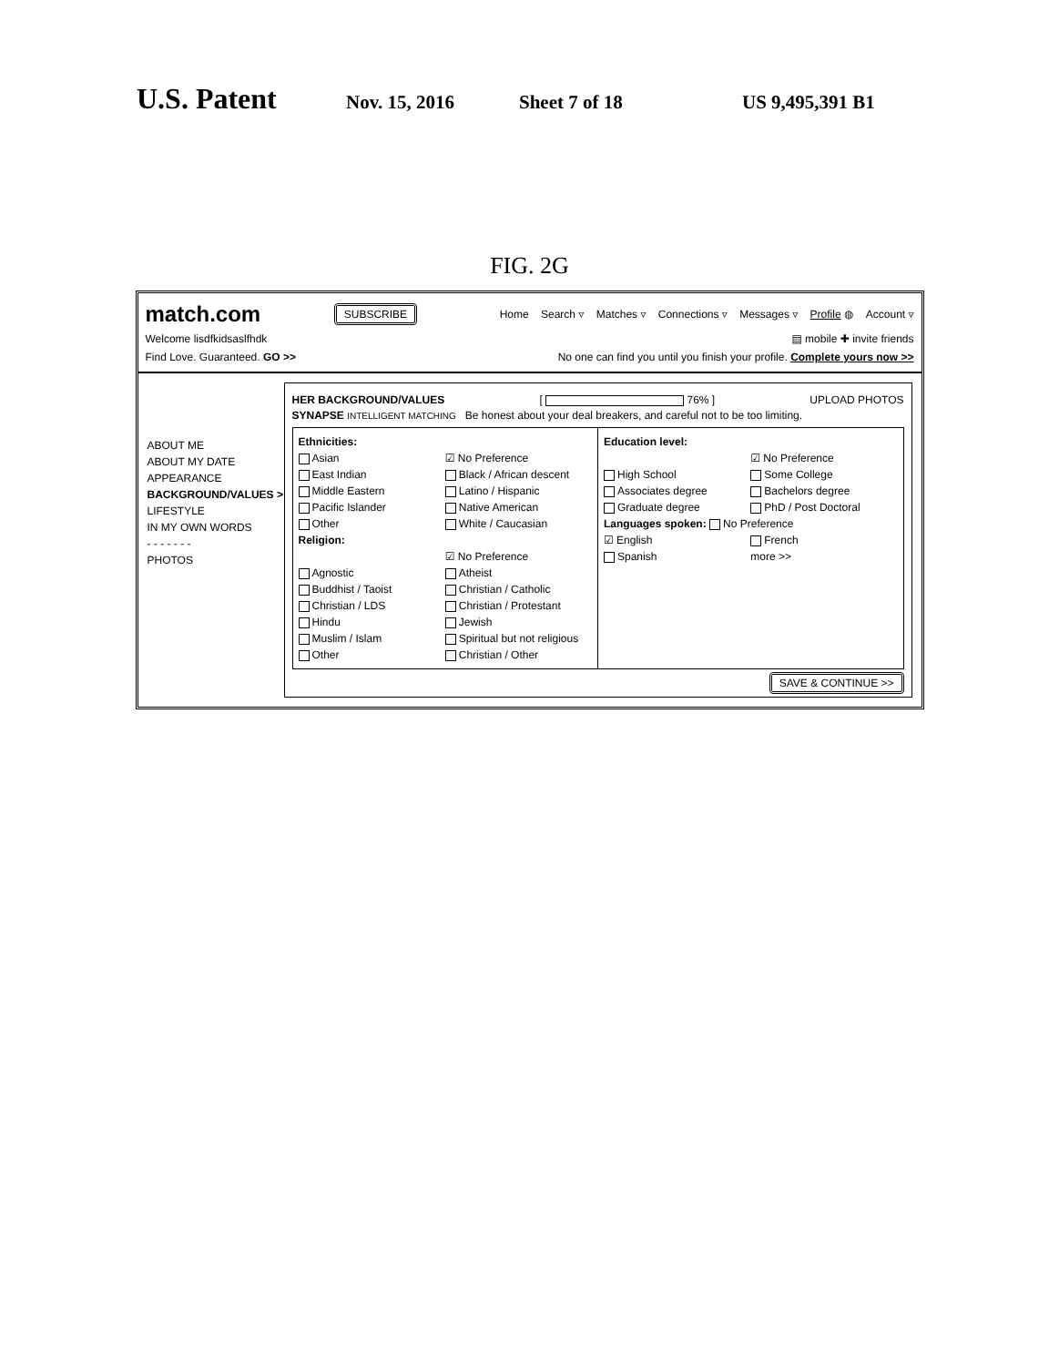U.S. Patent Nov. 15, 2016 Sheet 7 of 18 US 9,495,391 B1
FIG. 2G
match.com SUBSCRIBE Home Search ▿ Matches ▿ Connections ▿ Messages ▿ Profile ◍ Account ▿
Welcome lisdfkidsaslfhdk ▤ mobile ✚ invite friends
Find Love. Guaranteed. GO >> No one can find you until you finish your profile. Complete yours now >>
ABOUT ME
ABOUT MY DATE
APPEARANCE
BACKGROUND/VALUES >
LIFESTYLE
IN MY OWN WORDS
- - - - - - -
PHOTOS
HER BACKGROUND/VALUES [ 76% ] UPLOAD PHOTOS
SYNAPSE INTELLIGENT MATCHING Be honest about your deal breakers, and careful not to be too limiting.
Ethnicities:
Asian ☑ No Preference East Indian Black / African descent Middle Eastern Latino / Hispanic Pacific Islander Native American Other White / Caucasian
Religion:
☑ No Preference Agnostic Atheist Buddhist / Taoist Christian / Catholic Christian / LDS Christian / Protestant Hindu Jewish Muslim / Islam Spiritual but not religious Other Christian / Other
Education level:
☑ No Preference High School Some College Associates degree Bachelors degree Graduate degree PhD / Post Doctoral
Languages spoken: No Preference
☑ English French Spanish more >>
SAVE & CONTINUE >>